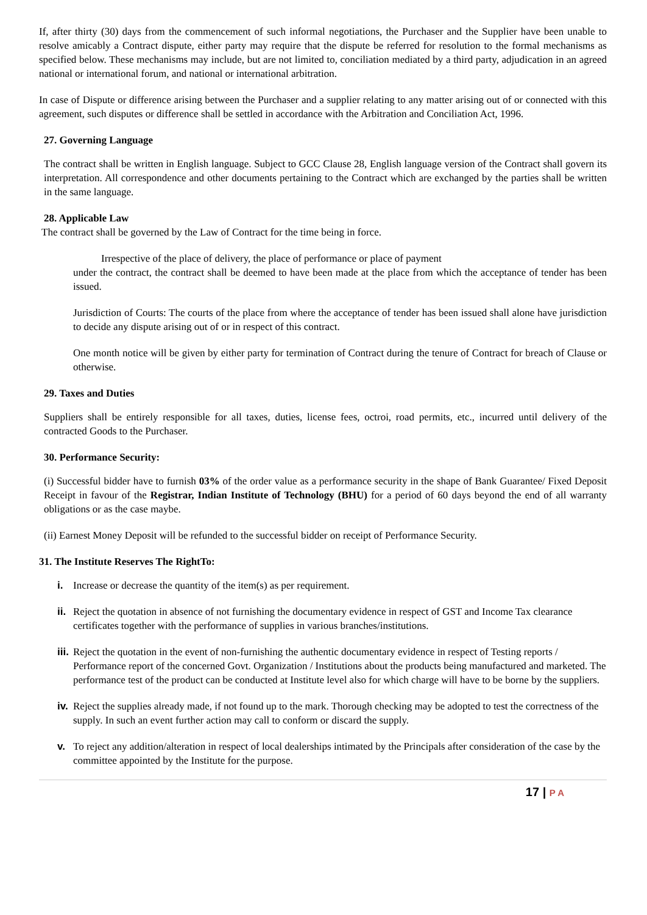If, after thirty (30) days from the commencement of such informal negotiations, the Purchaser and the Supplier have been unable to resolve amicably a Contract dispute, either party may require that the dispute be referred for resolution to the formal mechanisms as specified below. These mechanisms may include, but are not limited to, conciliation mediated by a third party, adjudication in an agreed national or international forum, and national or international arbitration.
In case of Dispute or difference arising between the Purchaser and a supplier relating to any matter arising out of or connected with this agreement, such disputes or difference shall be settled in accordance with the Arbitration and Conciliation Act, 1996.
27. Governing Language
The contract shall be written in English language. Subject to GCC Clause 28, English language version of the Contract shall govern its interpretation. All correspondence and other documents pertaining to the Contract which are exchanged by the parties shall be written in the same language.
28. Applicable Law
The contract shall be governed by the Law of Contract for the time being in force.
Irrespective of the place of delivery, the place of performance or place of payment
under the contract, the contract shall be deemed to have been made at the place from which the acceptance of tender has been issued.
Jurisdiction of Courts: The courts of the place from where the acceptance of tender has been issued shall alone have jurisdiction to decide any dispute arising out of or in respect of this contract.
One month notice will be given by either party for termination of Contract during the tenure of Contract for breach of Clause or otherwise.
29. Taxes and Duties
Suppliers shall be entirely responsible for all taxes, duties, license fees, octroi, road permits, etc., incurred until delivery of the contracted Goods to the Purchaser.
30. Performance Security:
(i) Successful bidder have to furnish 03% of the order value as a performance security in the shape of Bank Guarantee/ Fixed Deposit Receipt in favour of the Registrar, Indian Institute of Technology (BHU) for a period of 60 days beyond the end of all warranty obligations or as the case maybe.
(ii) Earnest Money Deposit will be refunded to the successful bidder on receipt of Performance Security.
31. The Institute Reserves The RightTo:
i. Increase or decrease the quantity of the item(s) as per requirement.
ii. Reject the quotation in absence of not furnishing the documentary evidence in respect of GST and Income Tax clearance certificates together with the performance of supplies in various branches/institutions.
iii. Reject the quotation in the event of non-furnishing the authentic documentary evidence in respect of Testing reports / Performance report of the concerned Govt. Organization / Institutions about the products being manufactured and marketed. The performance test of the product can be conducted at Institute level also for which charge will have to be borne by the suppliers.
iv. Reject the supplies already made, if not found up to the mark. Thorough checking may be adopted to test the correctness of the supply. In such an event further action may call to conform or discard the supply.
v. To reject any addition/alteration in respect of local dealerships intimated by the Principals after consideration of the case by the committee appointed by the Institute for the purpose.
17 | P A